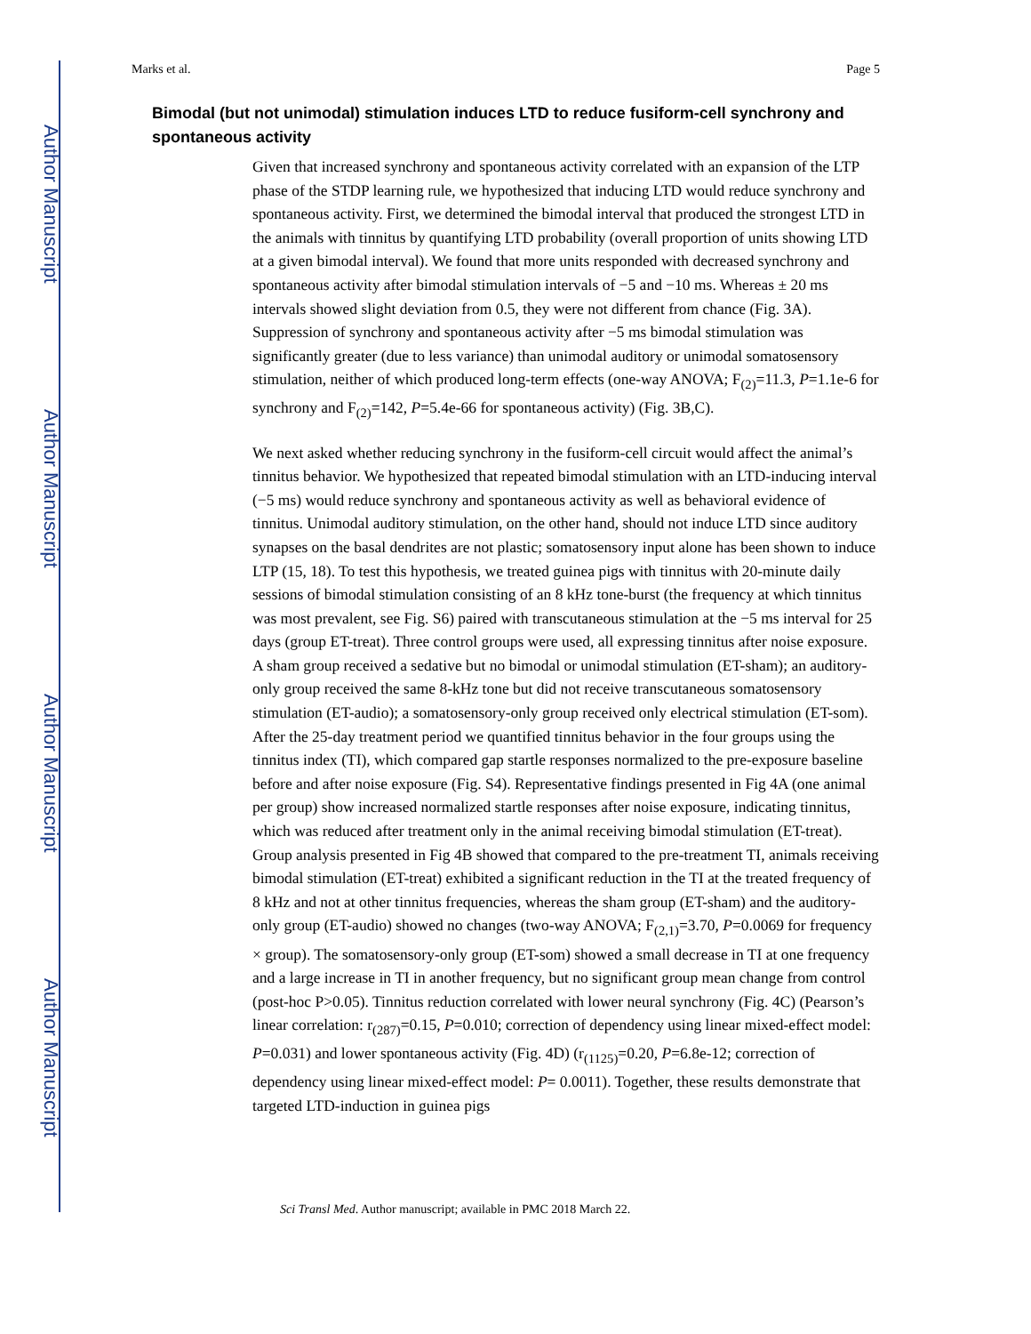Author Manuscript
Author Manuscript
Author Manuscript
Author Manuscript
Marks et al. Page 5
Bimodal (but not unimodal) stimulation induces LTD to reduce fusiform-cell synchrony and spontaneous activity
Given that increased synchrony and spontaneous activity correlated with an expansion of the LTP phase of the STDP learning rule, we hypothesized that inducing LTD would reduce synchrony and spontaneous activity. First, we determined the bimodal interval that produced the strongest LTD in the animals with tinnitus by quantifying LTD probability (overall proportion of units showing LTD at a given bimodal interval). We found that more units responded with decreased synchrony and spontaneous activity after bimodal stimulation intervals of −5 and −10 ms. Whereas ± 20 ms intervals showed slight deviation from 0.5, they were not different from chance (Fig. 3A). Suppression of synchrony and spontaneous activity after −5 ms bimodal stimulation was significantly greater (due to less variance) than unimodal auditory or unimodal somatosensory stimulation, neither of which produced long-term effects (one-way ANOVA; F<sub>(2)</sub>=11.3, P=1.1e-6 for synchrony and F<sub>(2)</sub>=142, P=5.4e-66 for spontaneous activity) (Fig. 3B,C).
We next asked whether reducing synchrony in the fusiform-cell circuit would affect the animal’s tinnitus behavior. We hypothesized that repeated bimodal stimulation with an LTD-inducing interval (−5 ms) would reduce synchrony and spontaneous activity as well as behavioral evidence of tinnitus. Unimodal auditory stimulation, on the other hand, should not induce LTD since auditory synapses on the basal dendrites are not plastic; somatosensory input alone has been shown to induce LTP (15, 18). To test this hypothesis, we treated guinea pigs with tinnitus with 20-minute daily sessions of bimodal stimulation consisting of an 8 kHz tone-burst (the frequency at which tinnitus was most prevalent, see Fig. S6) paired with transcutaneous stimulation at the −5 ms interval for 25 days (group ET-treat). Three control groups were used, all expressing tinnitus after noise exposure. A sham group received a sedative but no bimodal or unimodal stimulation (ET-sham); an auditory-only group received the same 8-kHz tone but did not receive transcutaneous somatosensory stimulation (ET-audio); a somatosensory-only group received only electrical stimulation (ET-som). After the 25-day treatment period we quantified tinnitus behavior in the four groups using the tinnitus index (TI), which compared gap startle responses normalized to the pre-exposure baseline before and after noise exposure (Fig. S4). Representative findings presented in Fig 4A (one animal per group) show increased normalized startle responses after noise exposure, indicating tinnitus, which was reduced after treatment only in the animal receiving bimodal stimulation (ET-treat). Group analysis presented in Fig 4B showed that compared to the pre-treatment TI, animals receiving bimodal stimulation (ET-treat) exhibited a significant reduction in the TI at the treated frequency of 8 kHz and not at other tinnitus frequencies, whereas the sham group (ET-sham) and the auditory-only group (ET-audio) showed no changes (two-way ANOVA; F<sub>(2,1)</sub>=3.70, P=0.0069 for frequency × group). The somatosensory-only group (ET-som) showed a small decrease in TI at one frequency and a large increase in TI in another frequency, but no significant group mean change from control (post-hoc P>0.05). Tinnitus reduction correlated with lower neural synchrony (Fig. 4C) (Pearson’s linear correlation: r<sub>(287)</sub>=0.15, P=0.010; correction of dependency using linear mixed-effect model: P=0.031) and lower spontaneous activity (Fig. 4D) (r<sub>(1125)</sub>=0.20, P=6.8e-12; correction of dependency using linear mixed-effect model: P= 0.0011). Together, these results demonstrate that targeted LTD-induction in guinea pigs
Sci Transl Med. Author manuscript; available in PMC 2018 March 22.